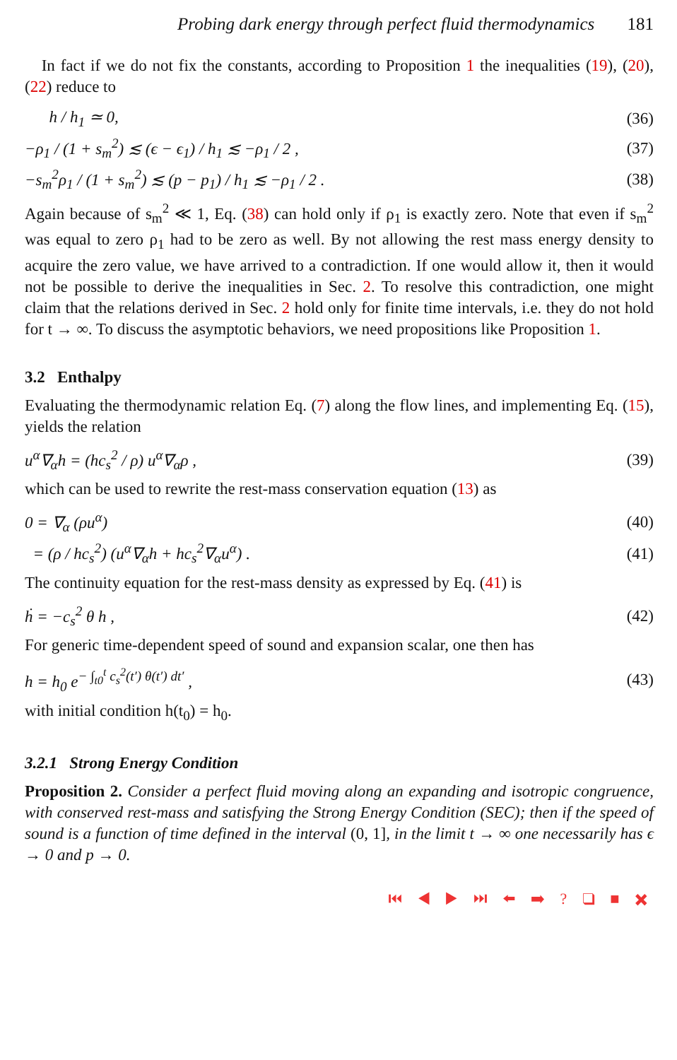Probing dark energy through perfect fluid thermodynamics 181
In fact if we do not fix the constants, according to Proposition 1 the inequalities (19), (20), (22) reduce to
h / h<sub>1</sub> ≃ 0, (36)
−ρ<sub>1</sub> / (1 + s<sub>m</sub><sup>2</sup>) ≲ (ϵ − ϵ<sub>1</sub>) / h<sub>1</sub> ≲ −ρ<sub>1</sub> / 2 , (37)
−s<sub>m</sub><sup>2</sup>ρ<sub>1</sub> / (1 + s<sub>m</sub><sup>2</sup>) ≲ (p − p<sub>1</sub>) / h<sub>1</sub> ≲ −ρ<sub>1</sub> / 2 . (38)
Again because of s<sub>m</sub><sup>2</sup> ≪ 1, Eq. (38) can hold only if ρ<sub>1</sub> is exactly zero. Note that even if s<sub>m</sub><sup>2</sup> was equal to zero ρ<sub>1</sub> had to be zero as well. By not allowing the rest mass energy density to acquire the zero value, we have arrived to a contradiction. If one would allow it, then it would not be possible to derive the inequalities in Sec. 2. To resolve this contradiction, one might claim that the relations derived in Sec. 2 hold only for finite time intervals, i.e. they do not hold for t → ∞. To discuss the asymptotic behaviors, we need propositions like Proposition 1.
3.2 Enthalpy
Evaluating the thermodynamic relation Eq. (7) along the flow lines, and implementing Eq. (15), yields the relation
u<sup>α</sup>∇<sub>α</sub>h = (hc<sub>s</sub><sup>2</sup> / ρ) u<sup>α</sup>∇<sub>α</sub>ρ , (39)
which can be used to rewrite the rest-mass conservation equation (13) as
0 = ∇<sub>α</sub> (ρu<sup>α</sup>) (40)
= (ρ / hc<sub>s</sub><sup>2</sup>) (u<sup>α</sup>∇<sub>α</sub>h + hc<sub>s</sub><sup>2</sup>∇<sub>α</sub>u<sup>α</sup>) . (41)
The continuity equation for the rest-mass density as expressed by Eq. (41) is
ḣ = −c<sub>s</sub><sup>2</sup> θ h , (42)
For generic time-dependent speed of sound and expansion scalar, one then has
h = h<sub>0</sub> e<sup>− ∫<sub>t0</sub><sup>t</sup> c<sub>s</sub><sup>2</sup>(t′) θ(t′) dt′</sup> , (43)
with initial condition h(t<sub>0</sub>) = h<sub>0</sub>.
3.2.1 Strong Energy Condition
Proposition 2. Consider a perfect fluid moving along an expanding and isotropic congruence, with conserved rest-mass and satisfying the Strong Energy Condition (SEC); then if the speed of sound is a function of time defined in the interval (0, 1], in the limit t → ∞ one necessarily has ϵ → 0 and p → 0.
⏮ ◀ ▶ ⏭ ⬅ ➡ ? ❑ ■ ✖